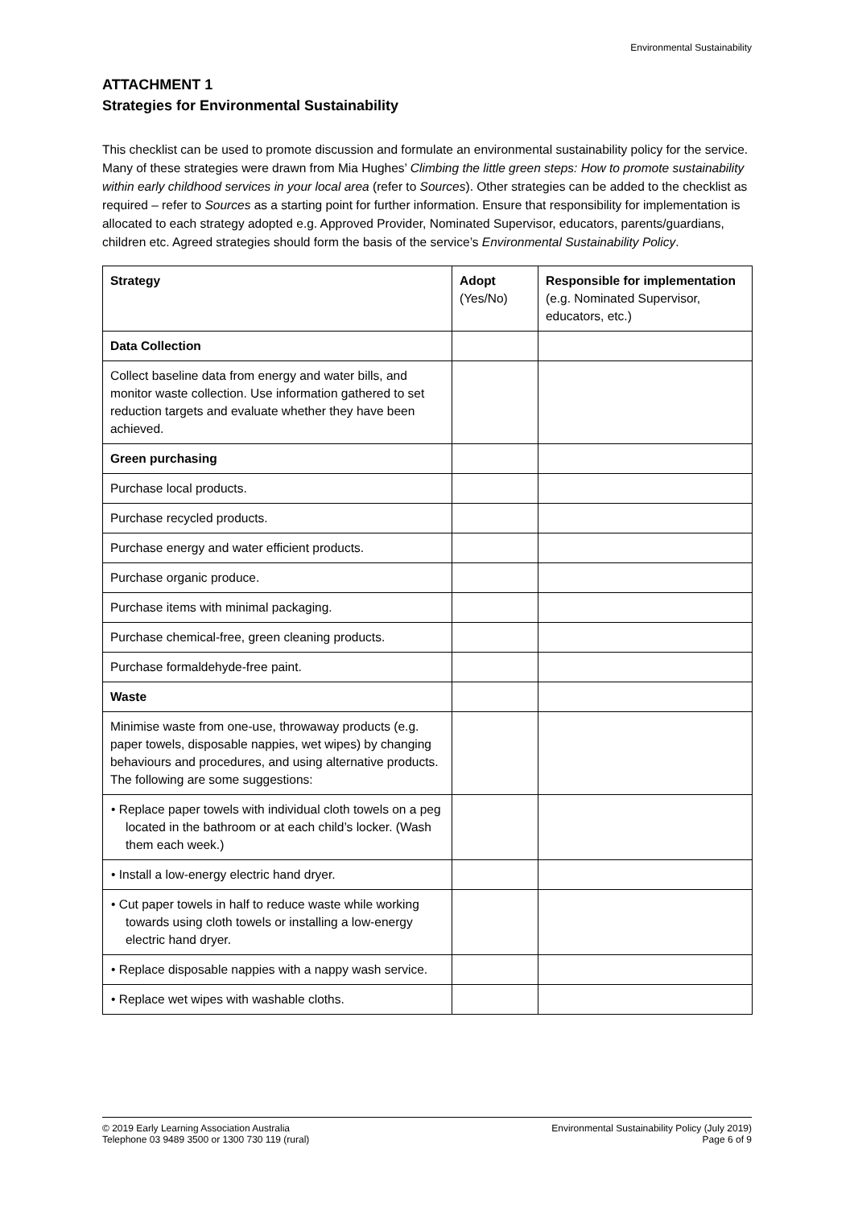Environmental Sustainability
ATTACHMENT 1
Strategies for Environmental Sustainability
This checklist can be used to promote discussion and formulate an environmental sustainability policy for the service. Many of these strategies were drawn from Mia Hughes’ Climbing the little green steps: How to promote sustainability within early childhood services in your local area (refer to Sources). Other strategies can be added to the checklist as required – refer to Sources as a starting point for further information. Ensure that responsibility for implementation is allocated to each strategy adopted e.g. Approved Provider, Nominated Supervisor, educators, parents/guardians, children etc. Agreed strategies should form the basis of the service’s Environmental Sustainability Policy.
| Strategy | Adopt (Yes/No) | Responsible for implementation (e.g. Nominated Supervisor, educators, etc.) |
| Data Collection | | |
| Collect baseline data from energy and water bills, and monitor waste collection. Use information gathered to set reduction targets and evaluate whether they have been achieved. | | |
| Green purchasing | | |
| Purchase local products. | | |
| Purchase recycled products. | | |
| Purchase energy and water efficient products. | | |
| Purchase organic produce. | | |
| Purchase items with minimal packaging. | | |
| Purchase chemical-free, green cleaning products. | | |
| Purchase formaldehyde-free paint. | | |
| Waste | | |
| Minimise waste from one-use, throwaway products (e.g. paper towels, disposable nappies, wet wipes) by changing behaviours and procedures, and using alternative products. The following are some suggestions: | | |
| • Replace paper towels with individual cloth towels on a peg located in the bathroom or at each child’s locker. (Wash them each week.) | | |
| • Install a low-energy electric hand dryer. | | |
| • Cut paper towels in half to reduce waste while working towards using cloth towels or installing a low-energy electric hand dryer. | | |
| • Replace disposable nappies with a nappy wash service. | | |
| • Replace wet wipes with washable cloths. | | |
© 2019 Early Learning Association Australia
Telephone 03 9489 3500 or 1300 730 119 (rural)
Environmental Sustainability Policy (July 2019)
Page 6 of 9